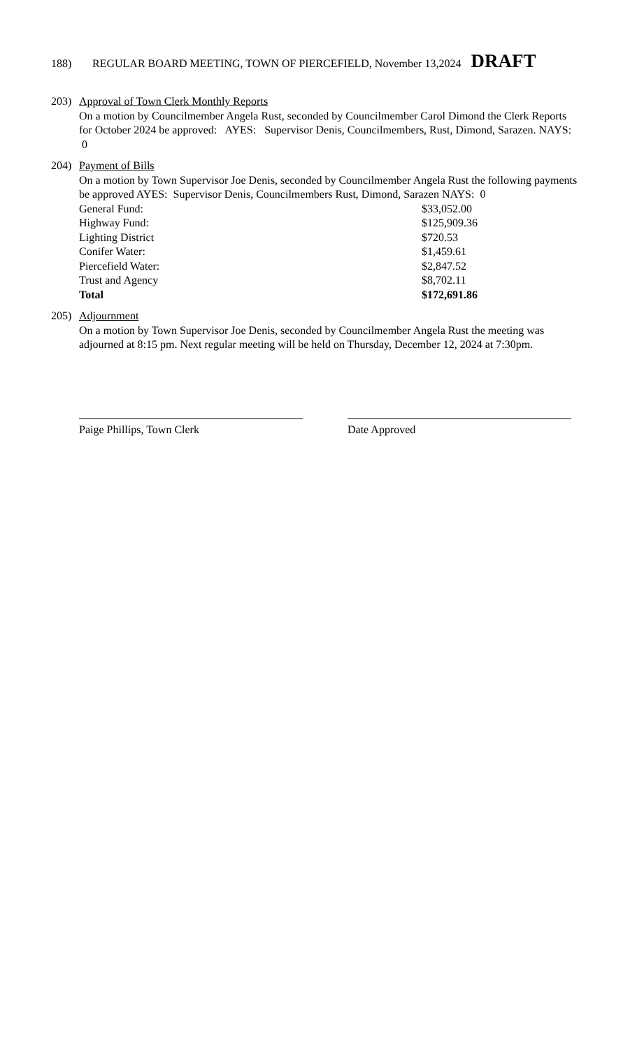188) REGULAR BOARD MEETING, TOWN OF PIERCEFIELD, November 13,2024 DRAFT
203) Approval of Town Clerk Monthly Reports
On a motion by Councilmember Angela Rust, seconded by Councilmember Carol Dimond the Clerk Reports for October 2024 be approved: AYES: Supervisor Denis, Councilmembers, Rust, Dimond, Sarazen. NAYS: 0
204) Payment of Bills
On a motion by Town Supervisor Joe Denis, seconded by Councilmember Angela Rust the following payments be approved AYES: Supervisor Denis, Councilmembers Rust, Dimond, Sarazen NAYS: 0
| General Fund: | $33,052.00 |
| Highway Fund: | $125,909.36 |
| Lighting District | $720.53 |
| Conifer Water: | $1,459.61 |
| Piercefield Water: | $2,847.52 |
| Trust and Agency | $8,702.11 |
| Total | $172,691.86 |
205) Adjournment
On a motion by Town Supervisor Joe Denis, seconded by Councilmember Angela Rust the meeting was adjourned at 8:15 pm. Next regular meeting will be held on Thursday, December 12, 2024 at 7:30pm.
Paige Phillips, Town Clerk Date Approved